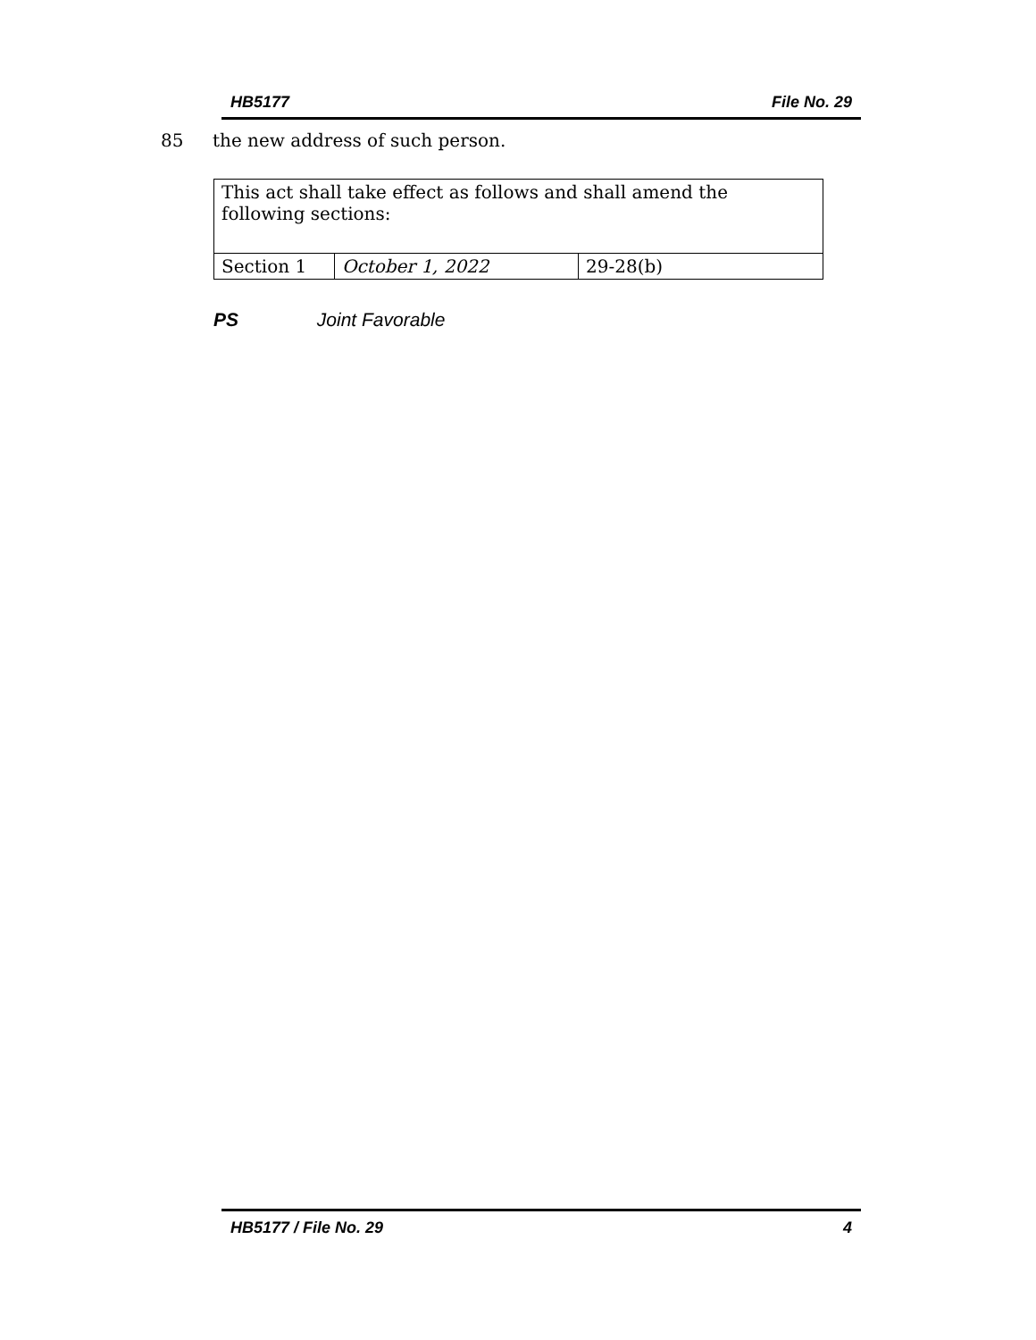HB5177 File No. 29
85 the new address of such person.
| This act shall take effect as follows and shall amend the following sections: | | |
| Section 1 | October 1, 2022 | 29-28(b) |
PS Joint Favorable
HB5177 / File No. 29 4